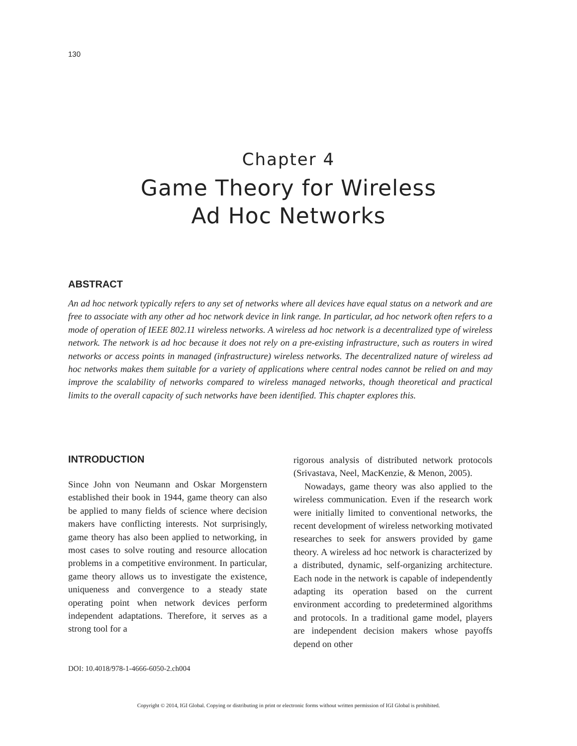130
Chapter 4
Game Theory for Wireless
Ad Hoc Networks
ABSTRACT
An ad hoc network typically refers to any set of networks where all devices have equal status on a network and are free to associate with any other ad hoc network device in link range. In particular, ad hoc network often refers to a mode of operation of IEEE 802.11 wireless networks. A wireless ad hoc network is a decentralized type of wireless network. The network is ad hoc because it does not rely on a pre-existing infrastructure, such as routers in wired networks or access points in managed (infrastructure) wireless networks. The decentralized nature of wireless ad hoc networks makes them suitable for a variety of applications where central nodes cannot be relied on and may improve the scalability of networks compared to wireless managed networks, though theoretical and practical limits to the overall capacity of such networks have been identified. This chapter explores this.
INTRODUCTION
Since John von Neumann and Oskar Morgenstern established their book in 1944, game theory can also be applied to many fields of science where decision makers have conflicting interests. Not surprisingly, game theory has also been applied to networking, in most cases to solve routing and resource allocation problems in a competitive environment. In particular, game theory allows us to investigate the existence, uniqueness and convergence to a steady state operating point when network devices perform independent adaptations. Therefore, it serves as a strong tool for a
rigorous analysis of distributed network protocols (Srivastava, Neel, MacKenzie, & Menon, 2005).
Nowadays, game theory was also applied to the wireless communication. Even if the research work were initially limited to conventional networks, the recent development of wireless networking motivated researches to seek for answers provided by game theory. A wireless ad hoc network is characterized by a distributed, dynamic, self-organizing architecture. Each node in the network is capable of independently adapting its operation based on the current environment according to predetermined algorithms and protocols. In a traditional game model, players are independent decision makers whose payoffs depend on other
DOI: 10.4018/978-1-4666-6050-2.ch004
Copyright © 2014, IGI Global. Copying or distributing in print or electronic forms without written permission of IGI Global is prohibited.